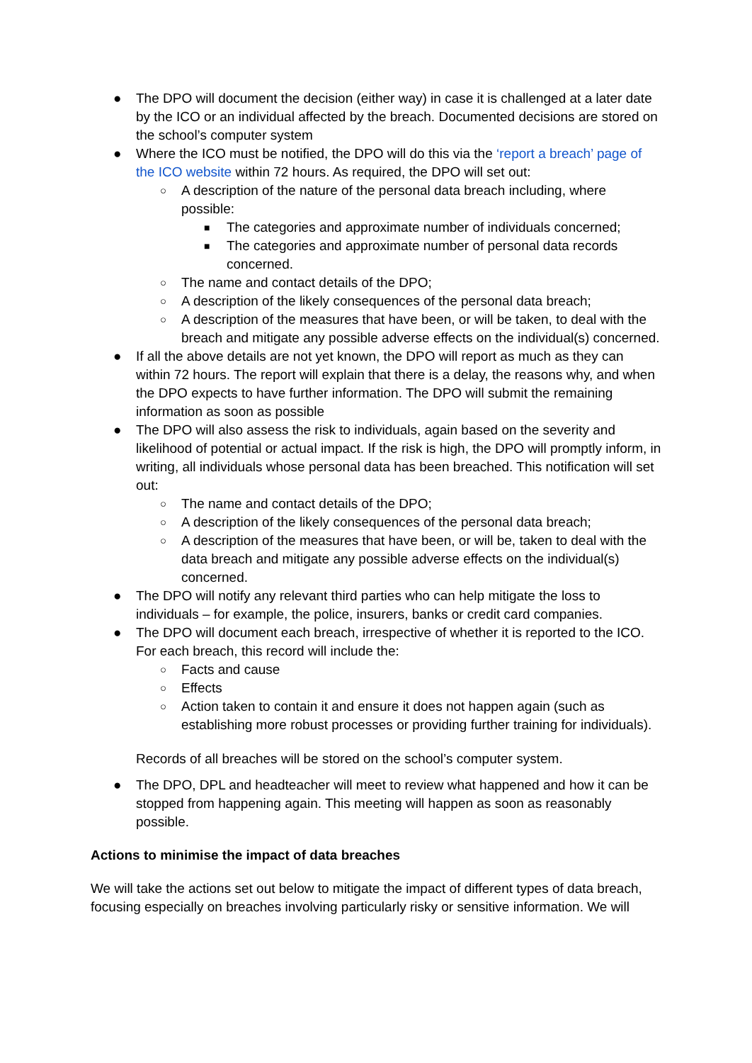● The DPO will document the decision (either way) in case it is challenged at a later date by the ICO or an individual affected by the breach. Documented decisions are stored on the school’s computer system
● Where the ICO must be notified, the DPO will do this via the ‘report a breach’ page of the ICO website within 72 hours. As required, the DPO will set out:
○ A description of the nature of the personal data breach including, where possible:
■ The categories and approximate number of individuals concerned;
■ The categories and approximate number of personal data records concerned.
○ The name and contact details of the DPO;
○ A description of the likely consequences of the personal data breach;
○ A description of the measures that have been, or will be taken, to deal with the breach and mitigate any possible adverse effects on the individual(s) concerned.
● If all the above details are not yet known, the DPO will report as much as they can within 72 hours. The report will explain that there is a delay, the reasons why, and when the DPO expects to have further information. The DPO will submit the remaining information as soon as possible
● The DPO will also assess the risk to individuals, again based on the severity and likelihood of potential or actual impact. If the risk is high, the DPO will promptly inform, in writing, all individuals whose personal data has been breached. This notification will set out:
○ The name and contact details of the DPO;
○ A description of the likely consequences of the personal data breach;
○ A description of the measures that have been, or will be, taken to deal with the data breach and mitigate any possible adverse effects on the individual(s) concerned.
● The DPO will notify any relevant third parties who can help mitigate the loss to individuals – for example, the police, insurers, banks or credit card companies.
● The DPO will document each breach, irrespective of whether it is reported to the ICO. For each breach, this record will include the:
○ Facts and cause
○ Effects
○ Action taken to contain it and ensure it does not happen again (such as establishing more robust processes or providing further training for individuals).
Records of all breaches will be stored on the school’s computer system.
● The DPO, DPL and headteacher will meet to review what happened and how it can be stopped from happening again. This meeting will happen as soon as reasonably possible.
Actions to minimise the impact of data breaches
We will take the actions set out below to mitigate the impact of different types of data breach, focusing especially on breaches involving particularly risky or sensitive information. We will